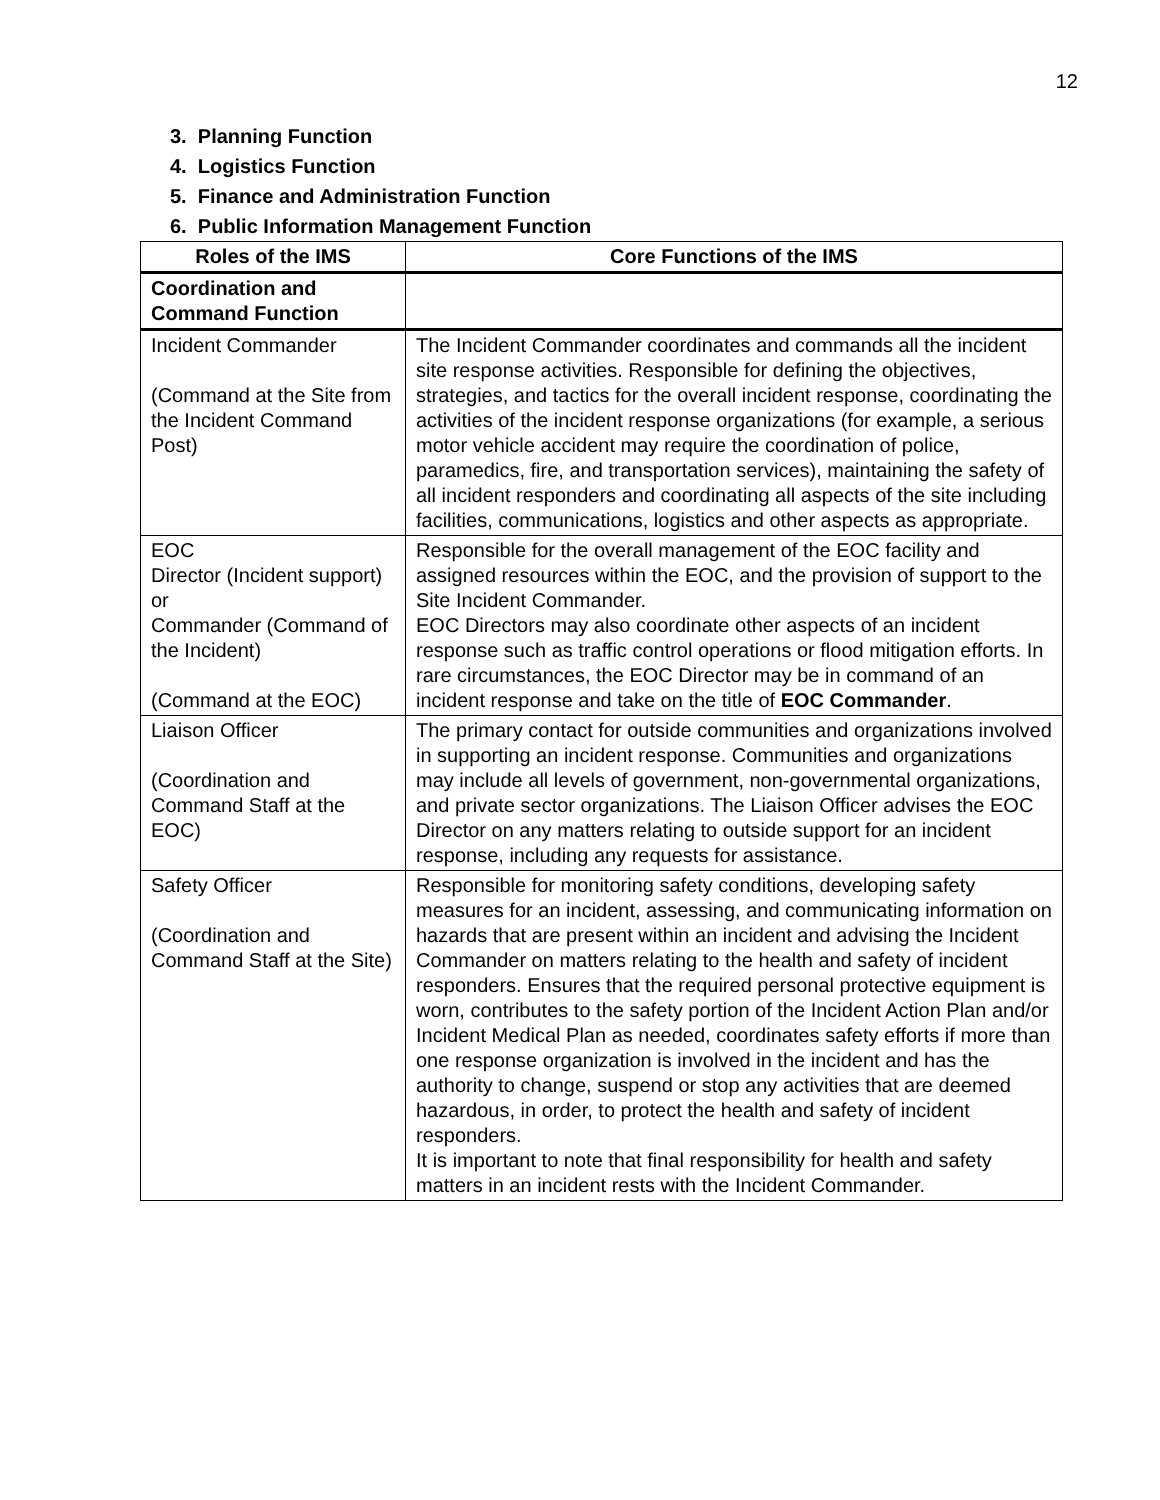12
3. Planning Function
4. Logistics Function
5. Finance and Administration Function
6. Public Information Management Function
| Roles of the IMS | Core Functions of the IMS |
| --- | --- |
| Coordination and Command Function | |
| Incident Commander (Command at the Site from the Incident Command Post) | The Incident Commander coordinates and commands all the incident site response activities. Responsible for defining the objectives, strategies, and tactics for the overall incident response, coordinating the activities of the incident response organizations (for example, a serious motor vehicle accident may require the coordination of police, paramedics, fire, and transportation services), maintaining the safety of all incident responders and coordinating all aspects of the site including facilities, communications, logistics and other aspects as appropriate. |
| EOC Director (Incident support) or Commander (Command of the Incident) (Command at the EOC) | Responsible for the overall management of the EOC facility and assigned resources within the EOC, and the provision of support to the Site Incident Commander. EOC Directors may also coordinate other aspects of an incident response such as traffic control operations or flood mitigation efforts. In rare circumstances, the EOC Director may be in command of an incident response and take on the title of EOC Commander . |
| Liaison Officer (Coordination and Command Staff at the EOC) | The primary contact for outside communities and organizations involved in supporting an incident response. Communities and organizations may include all levels of government, non-governmental organizations, and private sector organizations. The Liaison Officer advises the EOC Director on any matters relating to outside support for an incident response, including any requests for assistance. |
| Safety Officer (Coordination and Command Staff at the Site) | Responsible for monitoring safety conditions, developing safety measures for an incident, assessing, and communicating information on hazards that are present within an incident and advising the Incident Commander on matters relating to the health and safety of incident responders. Ensures that the required personal protective equipment is worn, contributes to the safety portion of the Incident Action Plan and/or Incident Medical Plan as needed, coordinates safety efforts if more than one response organization is involved in the incident and has the authority to change, suspend or stop any activities that are deemed hazardous, in order, to protect the health and safety of incident responders. It is important to note that final responsibility for health and safety matters in an incident rests with the Incident Commander. |